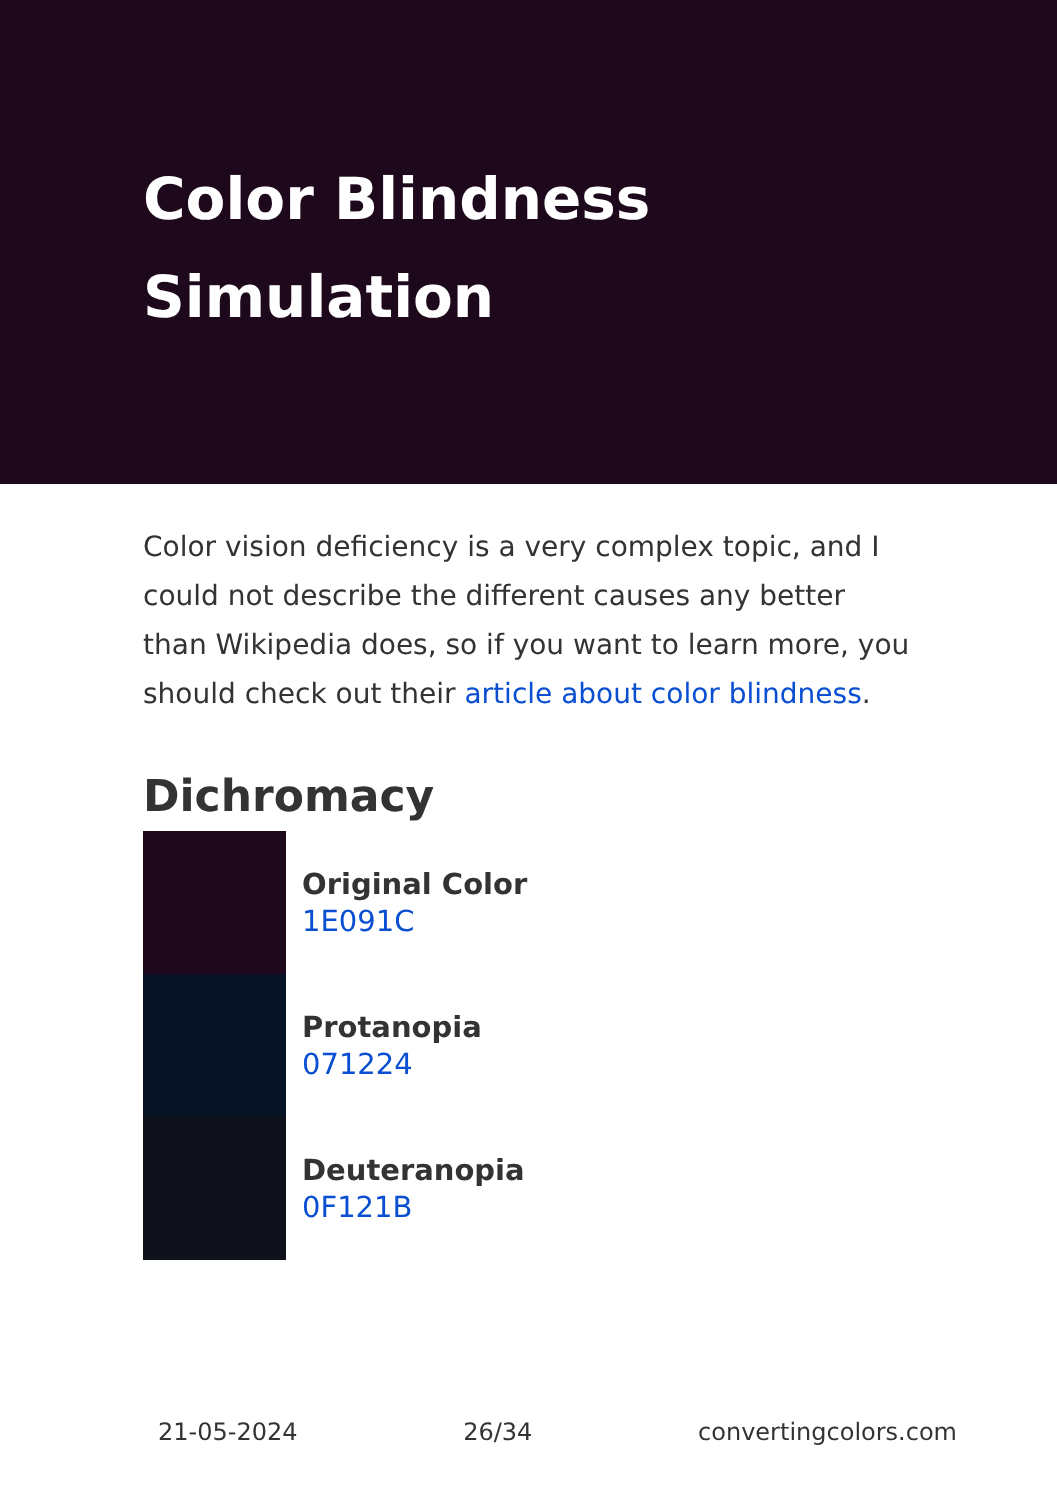Color Blindness Simulation
Color vision deficiency is a very complex topic, and I could not describe the different causes any better than Wikipedia does, so if you want to learn more, you should check out their article about color blindness.
Dichromacy
Original Color
1E091C
Protanopia
071224
Deuteranopia
0F121B
21-05-2024 26/34 convertingcolors.com